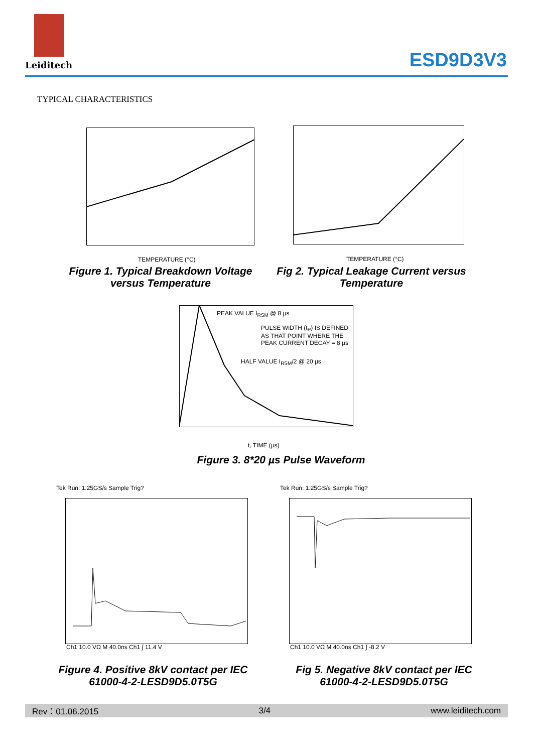Leiditech
ESD9D3V3
TYPICAL CHARACTERISTICS
TEMPERATURE (°C)
Figure 1. Typical Breakdown Voltage versus Temperature
TEMPERATURE (°C)
Fig 2. Typical Leakage Current versus Temperature
PEAK VALUE I<sub>RSM</sub> @ 8 µs
PULSE WIDTH (t<sub>P</sub>) IS DEFINED
AS THAT POINT WHERE THE
PEAK CURRENT DECAY = 8 µs
HALF VALUE I<sub>RSM</sub>/2 @ 20 µs
t, TIME (µs)
Figure 3. 8*20 µs Pulse Waveform
Tek Run: 1.25GS/s Sample Trig?
Ch1 10.0 VΩ M 40.0ns Ch1 ∫ 11.4 V
Figure 4. Positive 8kV contact per IEC 61000-4-2-LESD9D5.0T5G
Tek Run: 1.25GS/s Sample Trig?
Ch1 10.0 VΩ M 40.0ns Ch1 ∫ -8.2 V
Fig 5. Negative 8kV contact per IEC 61000-4-2-LESD9D5.0T5G
Rev：01.06.2015 3/4 www.leiditech.com